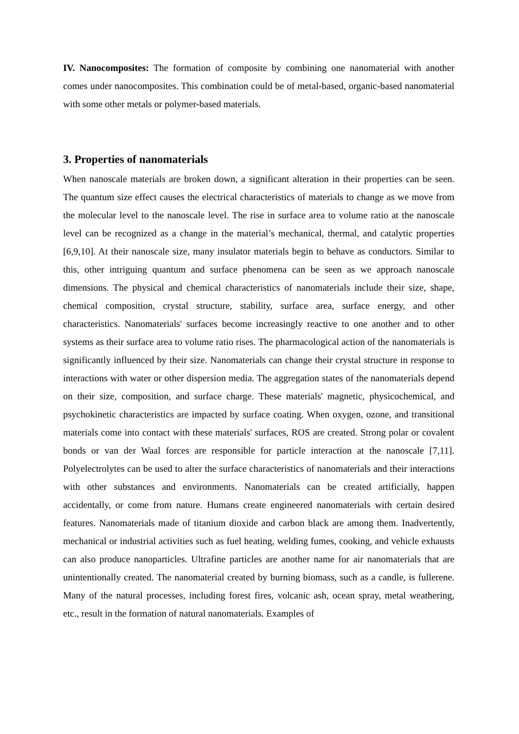IV. Nanocomposites: The formation of composite by combining one nanomaterial with another comes under nanocomposites. This combination could be of metal-based, organic-based nanomaterial with some other metals or polymer-based materials.
3. Properties of nanomaterials
When nanoscale materials are broken down, a significant alteration in their properties can be seen. The quantum size effect causes the electrical characteristics of materials to change as we move from the molecular level to the nanoscale level. The rise in surface area to volume ratio at the nanoscale level can be recognized as a change in the material’s mechanical, thermal, and catalytic properties [6,9,10]. At their nanoscale size, many insulator materials begin to behave as conductors. Similar to this, other intriguing quantum and surface phenomena can be seen as we approach nanoscale dimensions. The physical and chemical characteristics of nanomaterials include their size, shape, chemical composition, crystal structure, stability, surface area, surface energy, and other characteristics. Nanomaterials' surfaces become increasingly reactive to one another and to other systems as their surface area to volume ratio rises. The pharmacological action of the nanomaterials is significantly influenced by their size. Nanomaterials can change their crystal structure in response to interactions with water or other dispersion media. The aggregation states of the nanomaterials depend on their size, composition, and surface charge. These materials' magnetic, physicochemical, and psychokinetic characteristics are impacted by surface coating. When oxygen, ozone, and transitional materials come into contact with these materials' surfaces, ROS are created. Strong polar or covalent bonds or van der Waal forces are responsible for particle interaction at the nanoscale [7,11]. Polyelectrolytes can be used to alter the surface characteristics of nanomaterials and their interactions with other substances and environments. Nanomaterials can be created artificially, happen accidentally, or come from nature. Humans create engineered nanomaterials with certain desired features. Nanomaterials made of titanium dioxide and carbon black are among them. Inadvertently, mechanical or industrial activities such as fuel heating, welding fumes, cooking, and vehicle exhausts can also produce nanoparticles. Ultrafine particles are another name for air nanomaterials that are unintentionally created. The nanomaterial created by burning biomass, such as a candle, is fullerene. Many of the natural processes, including forest fires, volcanic ash, ocean spray, metal weathering, etc., result in the formation of natural nanomaterials. Examples of